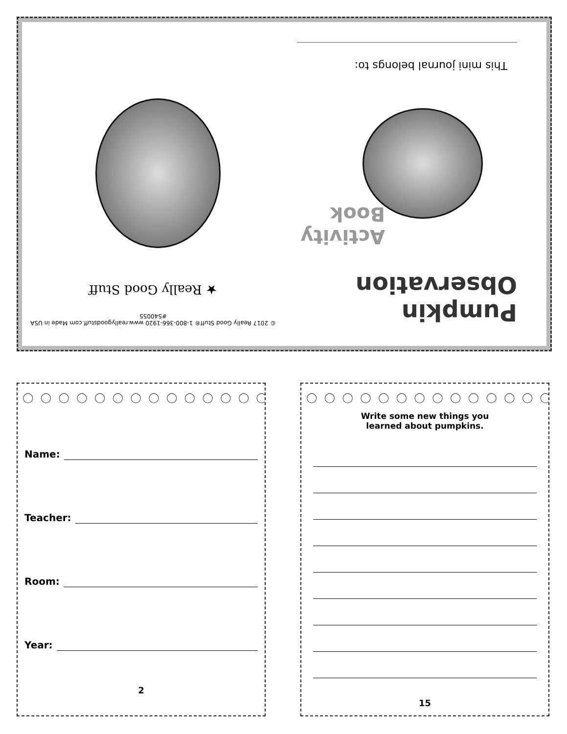© 2017 Really Good Stuff® 1-800-366-1920 www.reallygoodstuff.com Made in USA #540055
★ Really Good Stuff
Pumpkin
Observation
Activity
Book
This mini journal belongs to:
◯ ◯ ◯ ◯ ◯ ◯ ◯ ◯ ◯ ◯ ◯ ◯ ◯ ◯ ◯
Name:
Teacher:
Room:
Year:
2
◯ ◯ ◯ ◯ ◯ ◯ ◯ ◯ ◯ ◯ ◯ ◯ ◯ ◯ ◯
Write some new things you
learned about pumpkins.
15